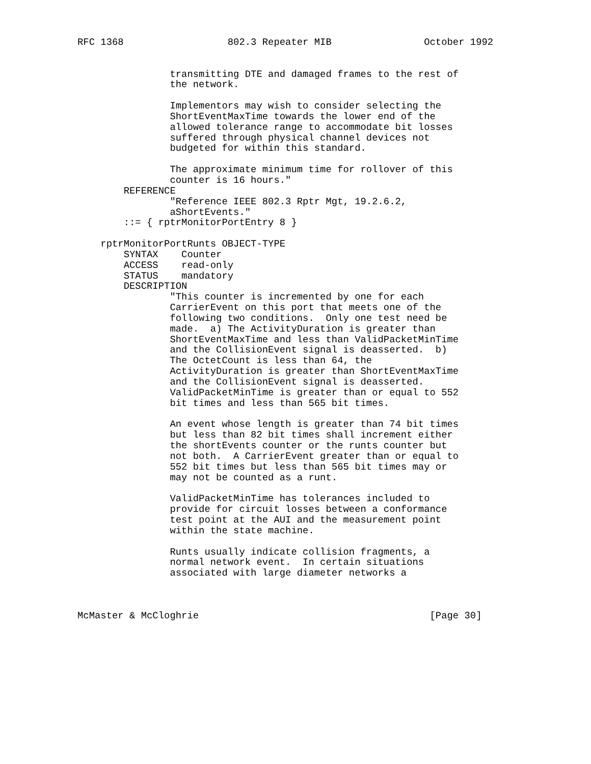RFC 1368                  802.3 Repeater MIB                October 1992


                transmitting DTE and damaged frames to the rest of
                the network.

                Implementors may wish to consider selecting the
                ShortEventMaxTime towards the lower end of the
                allowed tolerance range to accommodate bit losses
                suffered through physical channel devices not
                budgeted for within this standard.

                The approximate minimum time for rollover of this
                counter is 16 hours."
        REFERENCE
                "Reference IEEE 802.3 Rptr Mgt, 19.2.6.2,
                aShortEvents."
        ::= { rptrMonitorPortEntry 8 }

    rptrMonitorPortRunts OBJECT-TYPE
        SYNTAX    Counter
        ACCESS    read-only
        STATUS    mandatory
        DESCRIPTION
                "This counter is incremented by one for each
                CarrierEvent on this port that meets one of the
                following two conditions.  Only one test need be
                made.  a) The ActivityDuration is greater than
                ShortEventMaxTime and less than ValidPacketMinTime
                and the CollisionEvent signal is deasserted.  b)
                The OctetCount is less than 64, the
                ActivityDuration is greater than ShortEventMaxTime
                and the CollisionEvent signal is deasserted.
                ValidPacketMinTime is greater than or equal to 552
                bit times and less than 565 bit times.

                An event whose length is greater than 74 bit times
                but less than 82 bit times shall increment either
                the shortEvents counter or the runts counter but
                not both.  A CarrierEvent greater than or equal to
                552 bit times but less than 565 bit times may or
                may not be counted as a runt.

                ValidPacketMinTime has tolerances included to
                provide for circuit losses between a conformance
                test point at the AUI and the measurement point
                within the state machine.

                Runts usually indicate collision fragments, a
                normal network event.  In certain situations
                associated with large diameter networks a



McMaster & McCloghrie                                        [Page 30]